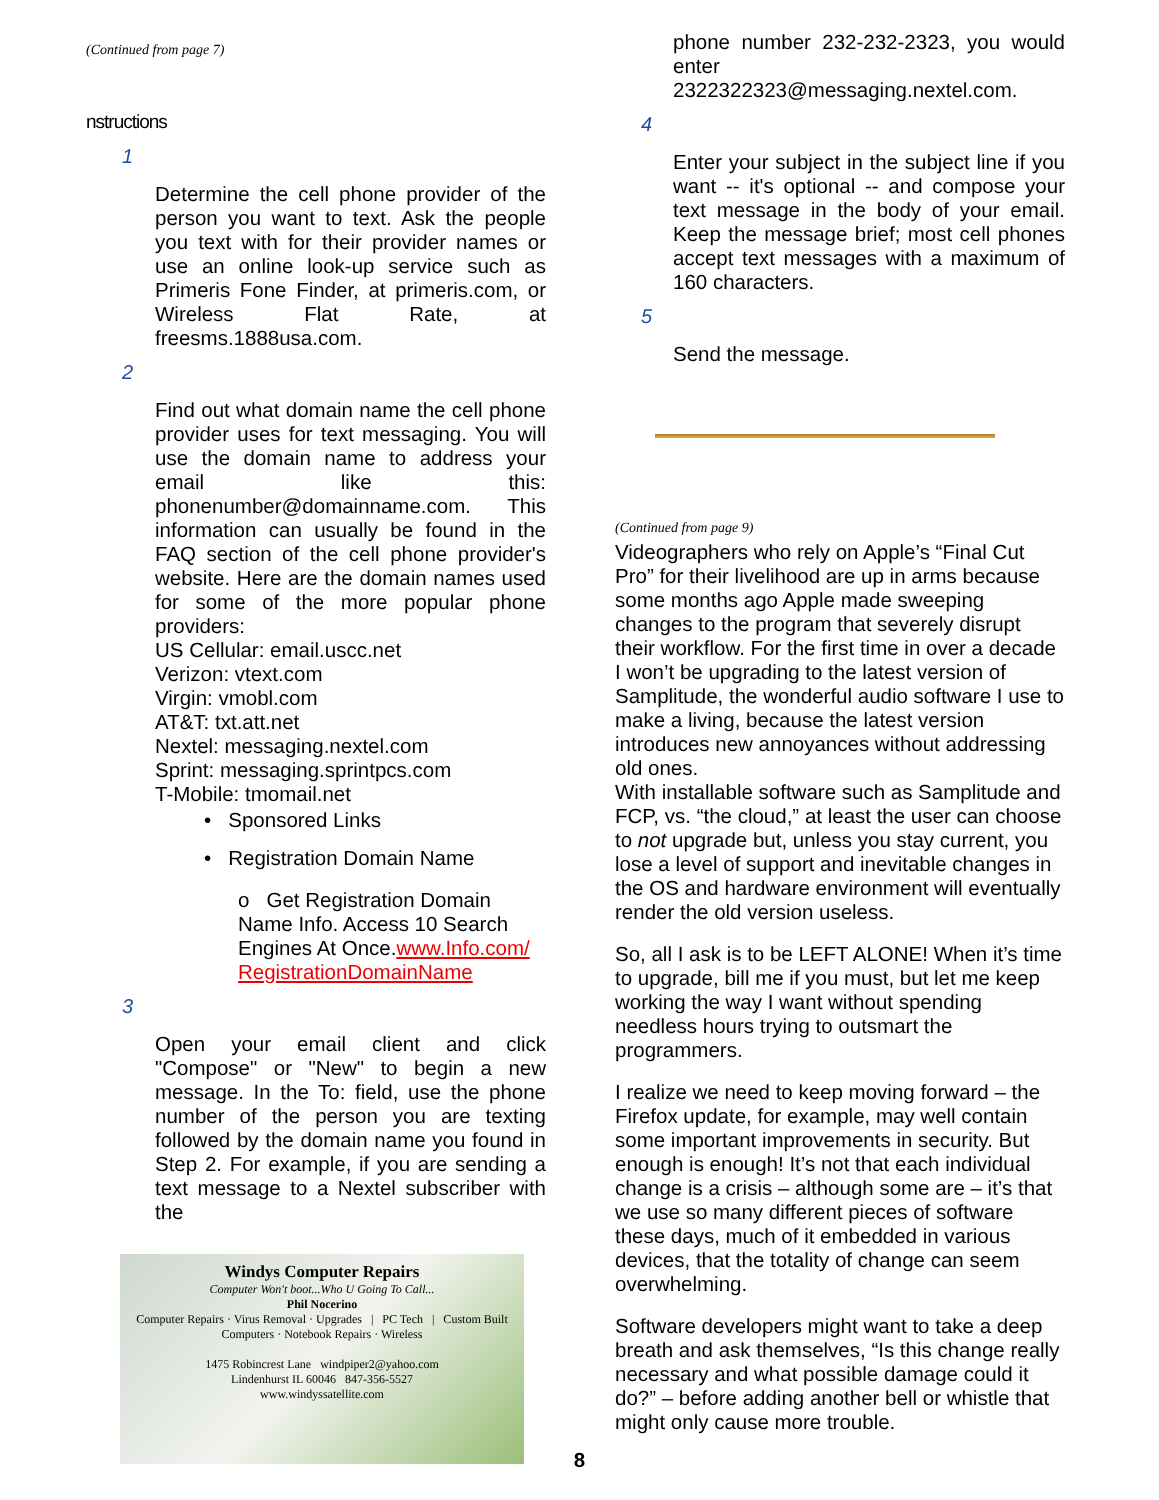(Continued from page 7)
nstructions
1
Determine the cell phone provider of the person you want to text. Ask the people you text with for their provider names or use an online look-up service such as Primeris Fone Finder, at primeris.com, or Wireless Flat Rate, at freesms.1888usa.com.
2
Find out what domain name the cell phone provider uses for text messaging. You will use the domain name to address your email like this: phonenumber@domainname.com. This information can usually be found in the FAQ section of the cell phone provider's website. Here are the domain names used for some of the more popular phone providers:
US Cellular: email.uscc.net
Verizon: vtext.com
Virgin: vmobl.com
AT&T: txt.att.net
Nextel: messaging.nextel.com
Sprint: messaging.sprintpcs.com
T-Mobile: tmomail.net
• Sponsored Links
• Registration Domain Name
o Get Registration Domain Name Info. Access 10 Search Engines At Once.www.Info.com/ RegistrationDomainName
3
Open your email client and click "Compose" or "New" to begin a new message. In the To: field, use the phone number of the person you are texting followed by the domain name you found in Step 2. For example, if you are sending a text message to a Nextel subscriber with the
Windys Computer Repairs
Computer Won't boot...Who U Going To Call...
Phil Nocerino
Computer Repairs · Virus Removal · Upgrades | PC Tech | Custom Built Computers · Notebook Repairs · Wireless
1475 Robincrest Lane windpiper2@yahoo.com
Lindenhurst IL 60046 847-356-5527
www.windyssatellite.com
phone number 232-232-2323, you would enter 2322322323@messaging.nextel.com.
4
Enter your subject in the subject line if you want -- it's optional -- and compose your text message in the body of your email. Keep the message brief; most cell phones accept text messages with a maximum of 160 characters.
5
Send the message.
(Continued from page 9)
Videographers who rely on Apple’s “Final Cut Pro” for their livelihood are up in arms because some months ago Apple made sweeping changes to the program that severely disrupt their workflow. For the first time in over a decade I won’t be upgrading to the latest version of Samplitude, the wonderful audio software I use to make a living, because the latest version introduces new annoyances without addressing old ones.
With installable software such as Samplitude and FCP, vs. “the cloud,” at least the user can choose to not upgrade but, unless you stay current, you lose a level of support and inevitable changes in the OS and hardware environment will eventually render the old version useless.
So, all I ask is to be LEFT ALONE! When it’s time to upgrade, bill me if you must, but let me keep working the way I want without spending needless hours trying to outsmart the programmers.
I realize we need to keep moving forward – the Firefox update, for example, may well contain some important improvements in security. But enough is enough! It’s not that each individual change is a crisis – although some are – it’s that we use so many different pieces of software these days, much of it embedded in various devices, that the totality of change can seem overwhelming.
Software developers might want to take a deep breath and ask themselves, “Is this change really necessary and what possible damage could it do?” – before adding another bell or whistle that might only cause more trouble.
8